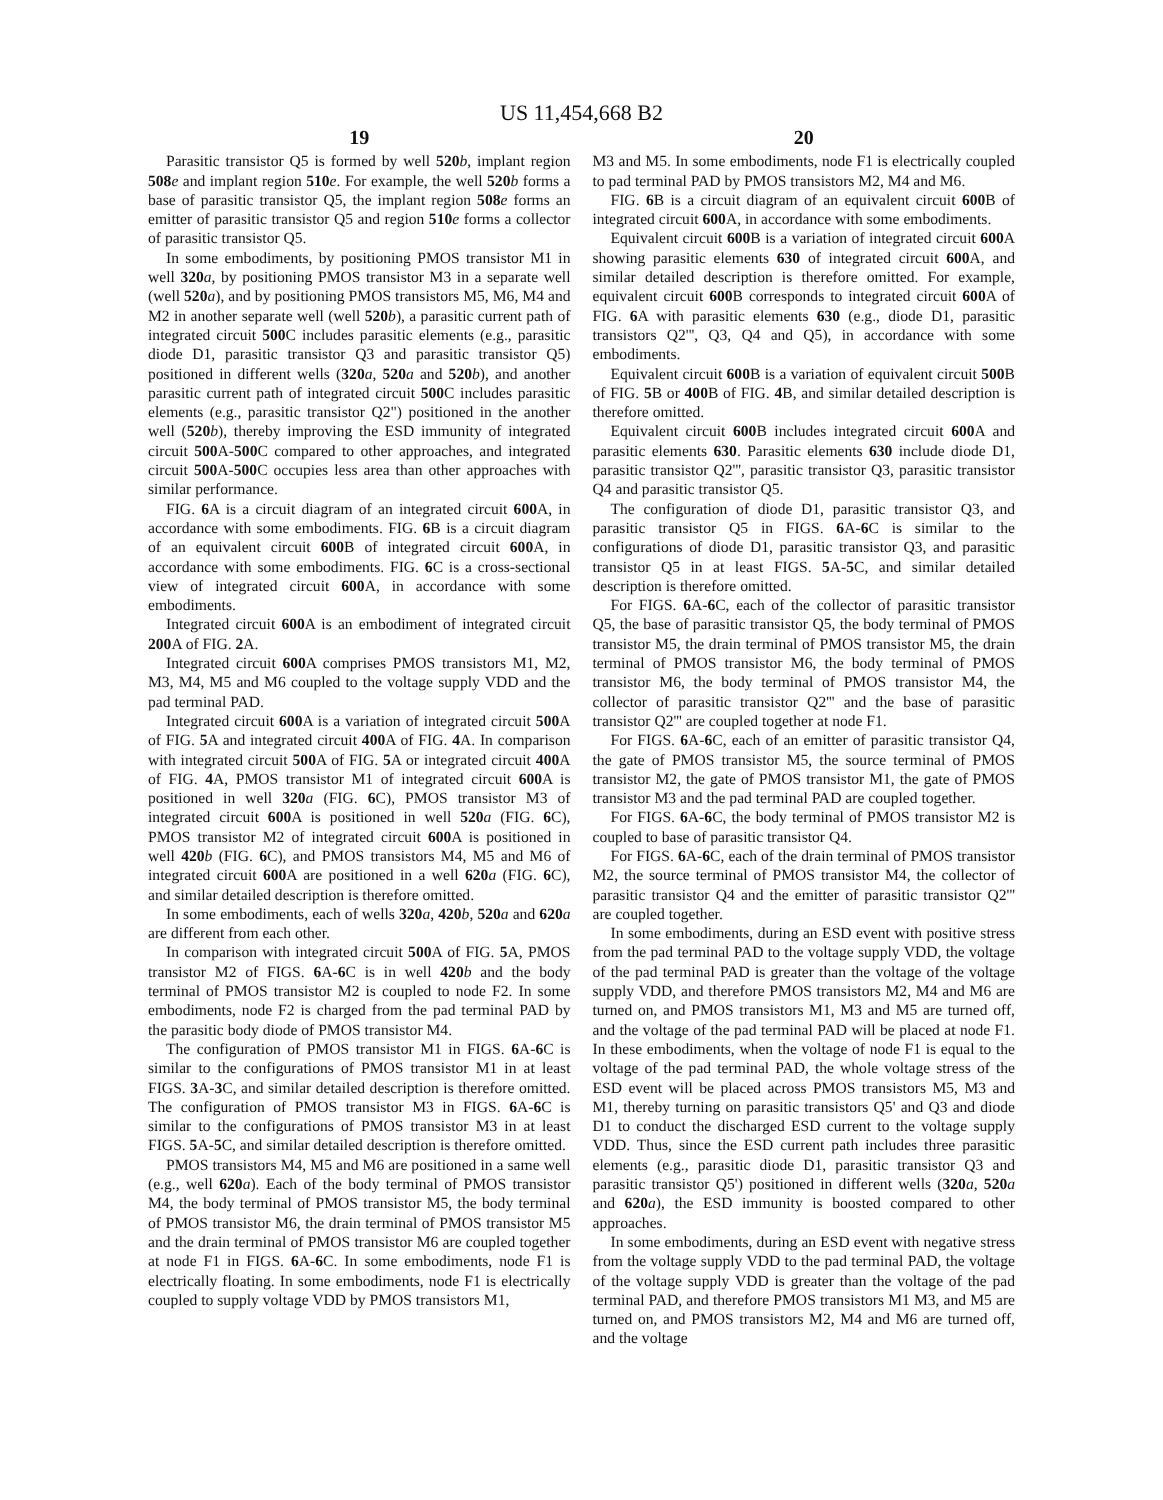US 11,454,668 B2
19
Parasitic transistor Q5 is formed by well 520 b, implant region 508 e and implant region 510 e. For example, the well 520 b forms a base of parasitic transistor Q5, the implant region 508 e forms an emitter of parasitic transistor Q5 and region 510 e forms a collector of parasitic transistor Q5.
In some embodiments, by positioning PMOS transistor M1 in well 320 a, by positioning PMOS transistor M3 in a separate well (well 520 a), and by positioning PMOS transistors M5, M6, M4 and M2 in another separate well (well 520 b), a parasitic current path of integrated circuit 500 C includes parasitic elements (e.g., parasitic diode D1, parasitic transistor Q3 and parasitic transistor Q5) positioned in different wells (320 a, 520 a and 520 b), and another parasitic current path of integrated circuit 500 C includes parasitic elements (e.g., parasitic transistor Q2") positioned in the another well (520 b), thereby improving the ESD immunity of integrated circuit 500 A-500 C compared to other approaches, and integrated circuit 500 A-500 C occupies less area than other approaches with similar performance.
FIG. 6 A is a circuit diagram of an integrated circuit 600 A, in accordance with some embodiments. FIG. 6 B is a circuit diagram of an equivalent circuit 600 B of integrated circuit 600 A, in accordance with some embodiments. FIG. 6 C is a cross-sectional view of integrated circuit 600 A, in accordance with some embodiments.
Integrated circuit 600 A is an embodiment of integrated circuit 200 A of FIG. 2 A.
Integrated circuit 600 A comprises PMOS transistors M1, M2, M3, M4, M5 and M6 coupled to the voltage supply VDD and the pad terminal PAD.
Integrated circuit 600 A is a variation of integrated circuit 500 A of FIG. 5 A and integrated circuit 400 A of FIG. 4 A. In comparison with integrated circuit 500 A of FIG. 5 A or integrated circuit 400 A of FIG. 4 A, PMOS transistor M1 of integrated circuit 600 A is positioned in well 320 a (FIG. 6 C), PMOS transistor M3 of integrated circuit 600 A is positioned in well 520 a (FIG. 6 C), PMOS transistor M2 of integrated circuit 600 A is positioned in well 420 b (FIG. 6 C), and PMOS transistors M4, M5 and M6 of integrated circuit 600 A are positioned in a well 620 a (FIG. 6 C), and similar detailed description is therefore omitted.
In some embodiments, each of wells 320 a, 420 b, 520 a and 620 a are different from each other.
In comparison with integrated circuit 500 A of FIG. 5 A, PMOS transistor M2 of FIGS. 6 A-6 C is in well 420 b and the body terminal of PMOS transistor M2 is coupled to node F2. In some embodiments, node F2 is charged from the pad terminal PAD by the parasitic body diode of PMOS transistor M4.
The configuration of PMOS transistor M1 in FIGS. 6 A-6 C is similar to the configurations of PMOS transistor M1 in at least FIGS. 3 A-3 C, and similar detailed description is therefore omitted. The configuration of PMOS transistor M3 in FIGS. 6 A-6 C is similar to the configurations of PMOS transistor M3 in at least FIGS. 5 A-5 C, and similar detailed description is therefore omitted.
PMOS transistors M4, M5 and M6 are positioned in a same well (e.g., well 620 a). Each of the body terminal of PMOS transistor M4, the body terminal of PMOS transistor M5, the body terminal of PMOS transistor M6, the drain terminal of PMOS transistor M5 and the drain terminal of PMOS transistor M6 are coupled together at node F1 in FIGS. 6 A-6 C. In some embodiments, node F1 is electrically floating. In some embodiments, node F1 is electrically coupled to supply voltage VDD by PMOS transistors M1,
20
M3 and M5. In some embodiments, node F1 is electrically coupled to pad terminal PAD by PMOS transistors M2, M4 and M6.
FIG. 6 B is a circuit diagram of an equivalent circuit 600 B of integrated circuit 600 A, in accordance with some embodiments.
Equivalent circuit 600 B is a variation of integrated circuit 600 A showing parasitic elements 630 of integrated circuit 600 A, and similar detailed description is therefore omitted. For example, equivalent circuit 600 B corresponds to integrated circuit 600 A of FIG. 6 A with parasitic elements 630 (e.g., diode D1, parasitic transistors Q2''', Q3, Q4 and Q5), in accordance with some embodiments.
Equivalent circuit 600 B is a variation of equivalent circuit 500 B of FIG. 5 B or 400 B of FIG. 4 B, and similar detailed description is therefore omitted.
Equivalent circuit 600 B includes integrated circuit 600 A and parasitic elements 630. Parasitic elements 630 include diode D1, parasitic transistor Q2''', parasitic transistor Q3, parasitic transistor Q4 and parasitic transistor Q5.
The configuration of diode D1, parasitic transistor Q3, and parasitic transistor Q5 in FIGS. 6 A-6 C is similar to the configurations of diode D1, parasitic transistor Q3, and parasitic transistor Q5 in at least FIGS. 5 A-5 C, and similar detailed description is therefore omitted.
For FIGS. 6 A-6 C, each of the collector of parasitic transistor Q5, the base of parasitic transistor Q5, the body terminal of PMOS transistor M5, the drain terminal of PMOS transistor M5, the drain terminal of PMOS transistor M6, the body terminal of PMOS transistor M6, the body terminal of PMOS transistor M4, the collector of parasitic transistor Q2''' and the base of parasitic transistor Q2''' are coupled together at node F1.
For FIGS. 6 A-6 C, each of an emitter of parasitic transistor Q4, the gate of PMOS transistor M5, the source terminal of PMOS transistor M2, the gate of PMOS transistor M1, the gate of PMOS transistor M3 and the pad terminal PAD are coupled together.
For FIGS. 6 A-6 C, the body terminal of PMOS transistor M2 is coupled to base of parasitic transistor Q4.
For FIGS. 6 A-6 C, each of the drain terminal of PMOS transistor M2, the source terminal of PMOS transistor M4, the collector of parasitic transistor Q4 and the emitter of parasitic transistor Q2''' are coupled together.
In some embodiments, during an ESD event with positive stress from the pad terminal PAD to the voltage supply VDD, the voltage of the pad terminal PAD is greater than the voltage of the voltage supply VDD, and therefore PMOS transistors M2, M4 and M6 are turned on, and PMOS transistors M1, M3 and M5 are turned off, and the voltage of the pad terminal PAD will be placed at node F1. In these embodiments, when the voltage of node F1 is equal to the voltage of the pad terminal PAD, the whole voltage stress of the ESD event will be placed across PMOS transistors M5, M3 and M1, thereby turning on parasitic transistors Q5' and Q3 and diode D1 to conduct the discharged ESD current to the voltage supply VDD. Thus, since the ESD current path includes three parasitic elements (e.g., parasitic diode D1, parasitic transistor Q3 and parasitic transistor Q5') positioned in different wells (320 a, 520 a and 620 a), the ESD immunity is boosted compared to other approaches.
In some embodiments, during an ESD event with negative stress from the voltage supply VDD to the pad terminal PAD, the voltage of the voltage supply VDD is greater than the voltage of the pad terminal PAD, and therefore PMOS transistors M1 M3, and M5 are turned on, and PMOS transistors M2, M4 and M6 are turned off, and the voltage